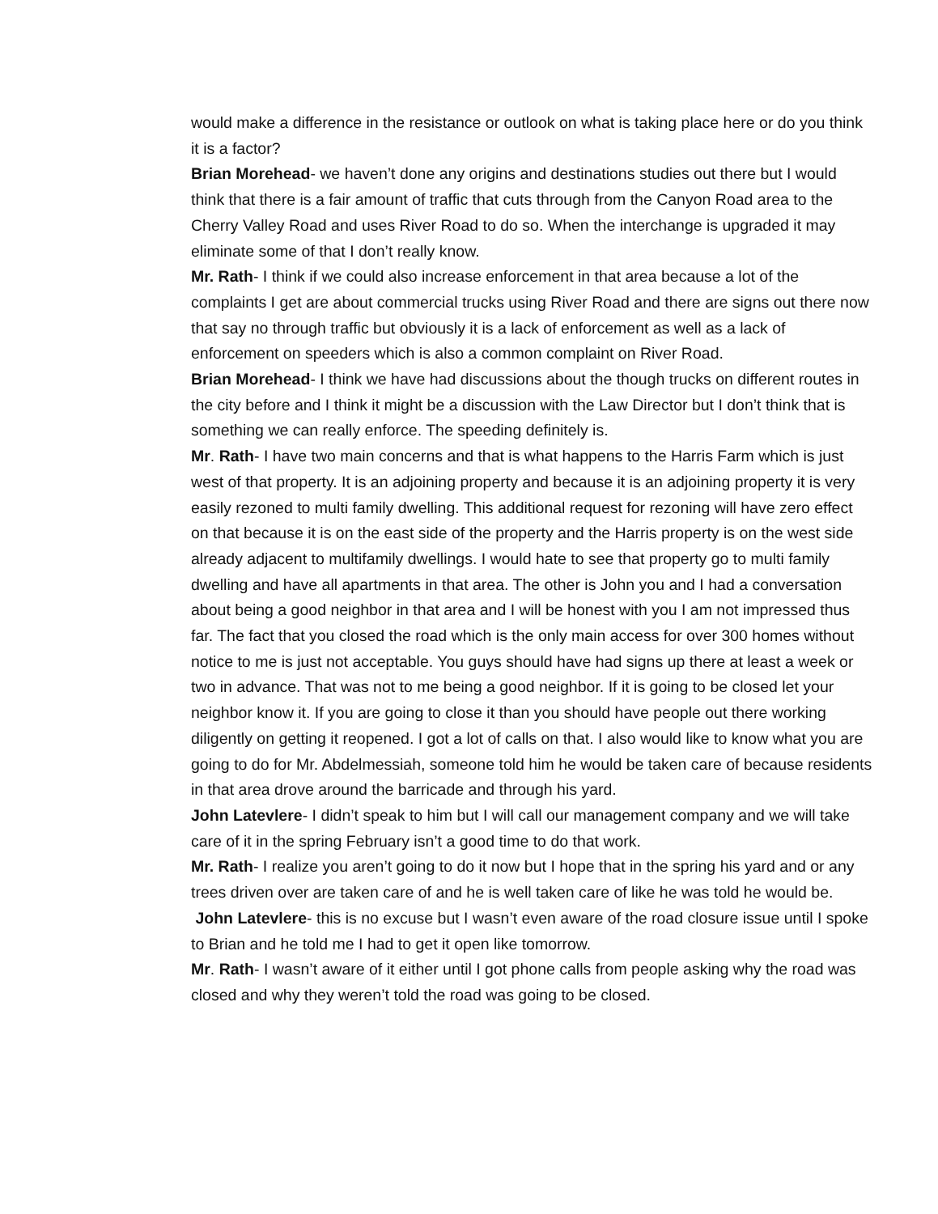would make a difference in the resistance or outlook on what is taking place here or do you think it is a factor?
Brian Morehead- we haven’t done any origins and destinations studies out there but I would think that there is a fair amount of traffic that cuts through from the Canyon Road area to the Cherry Valley Road and uses River Road to do so. When the interchange is upgraded it may eliminate some of that I don’t really know.
Mr. Rath- I think if we could also increase enforcement in that area because a lot of the complaints I get are about commercial trucks using River Road and there are signs out there now that say no through traffic but obviously it is a lack of enforcement as well as a lack of enforcement on speeders which is also a common complaint on River Road.
Brian Morehead- I think we have had discussions about the though trucks on different routes in the city before and I think it might be a discussion with the Law Director but I don’t think that is something we can really enforce. The speeding definitely is.
Mr. Rath- I have two main concerns and that is what happens to the Harris Farm which is just west of that property. It is an adjoining property and because it is an adjoining property it is very easily rezoned to multi family dwelling. This additional request for rezoning will have zero effect on that because it is on the east side of the property and the Harris property is on the west side already adjacent to multifamily dwellings. I would hate to see that property go to multi family dwelling and have all apartments in that area. The other is John you and I had a conversation about being a good neighbor in that area and I will be honest with you I am not impressed thus far. The fact that you closed the road which is the only main access for over 300 homes without notice to me is just not acceptable. You guys should have had signs up there at least a week or two in advance. That was not to me being a good neighbor. If it is going to be closed let your neighbor know it. If you are going to close it than you should have people out there working diligently on getting it reopened. I got a lot of calls on that. I also would like to know what you are going to do for Mr. Abdelmessiah, someone told him he would be taken care of because residents in that area drove around the barricade and through his yard.
John Latevlere- I didn’t speak to him but I will call our management company and we will take care of it in the spring February isn’t a good time to do that work.
Mr. Rath- I realize you aren’t going to do it now but I hope that in the spring his yard and or any trees driven over are taken care of and he is well taken care of like he was told he would be.
John Latevlere- this is no excuse but I wasn’t even aware of the road closure issue until I spoke to Brian and he told me I had to get it open like tomorrow.
Mr. Rath- I wasn’t aware of it either until I got phone calls from people asking why the road was closed and why they weren’t told the road was going to be closed.